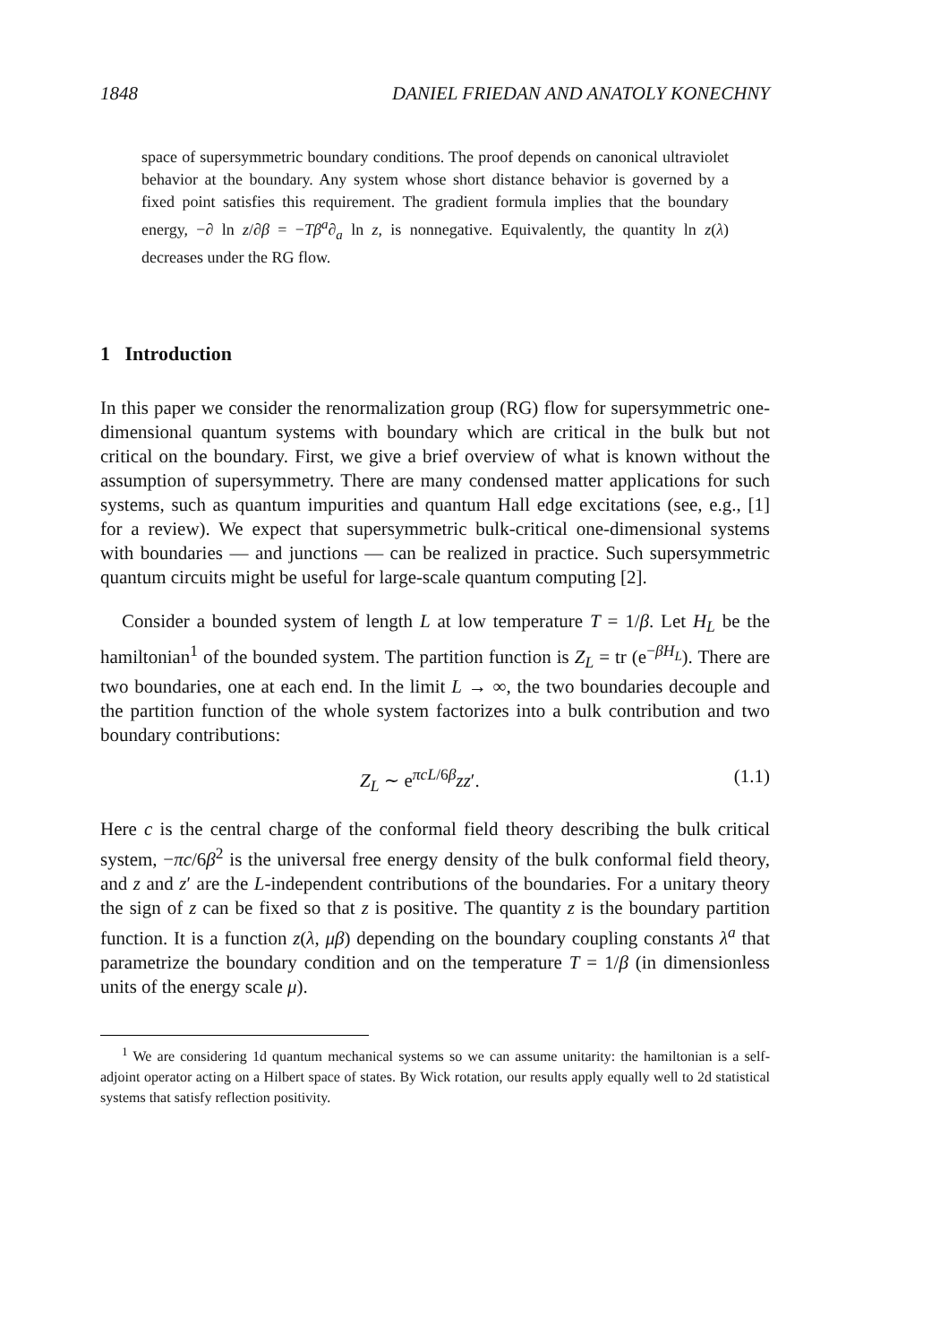1848 DANIEL FRIEDAN AND ANATOLY KONECHNY
space of supersymmetric boundary conditions. The proof depends on canonical ultraviolet behavior at the boundary. Any system whose short distance behavior is governed by a fixed point satisfies this requirement. The gradient formula implies that the boundary energy, −∂ ln z/∂β = −Tβ<sup>a</sup>∂<sub>a</sub> ln z, is nonnegative. Equivalently, the quantity ln z(λ) decreases under the RG flow.
1 Introduction
In this paper we consider the renormalization group (RG) flow for supersymmetric one-dimensional quantum systems with boundary which are critical in the bulk but not critical on the boundary. First, we give a brief overview of what is known without the assumption of supersymmetry. There are many condensed matter applications for such systems, such as quantum impurities and quantum Hall edge excitations (see, e.g., [1] for a review). We expect that supersymmetric bulk-critical one-dimensional systems with boundaries — and junctions — can be realized in practice. Such supersymmetric quantum circuits might be useful for large-scale quantum computing [2].
Consider a bounded system of length L at low temperature T = 1/β. Let H<sub>L</sub> be the hamiltonian<sup>1</sup> of the bounded system. The partition function is Z<sub>L</sub> = tr (e<sup>−βH<sub>L</sub></sup>). There are two boundaries, one at each end. In the limit L → ∞, the two boundaries decouple and the partition function of the whole system factorizes into a bulk contribution and two boundary contributions:
Z<sub>L</sub> ∼ e<sup>πcL/6β</sup>zz′. (1.1)
Here c is the central charge of the conformal field theory describing the bulk critical system, −πc/6β<sup>2</sup> is the universal free energy density of the bulk conformal field theory, and z and z′ are the L-independent contributions of the boundaries. For a unitary theory the sign of z can be fixed so that z is positive. The quantity z is the boundary partition function. It is a function z(λ, μβ) depending on the boundary coupling constants λ<sup>a</sup> that parametrize the boundary condition and on the temperature T = 1/β (in dimensionless units of the energy scale μ).
<sup>1</sup> We are considering 1d quantum mechanical systems so we can assume unitarity: the hamiltonian is a self-adjoint operator acting on a Hilbert space of states. By Wick rotation, our results apply equally well to 2d statistical systems that satisfy reflection positivity.